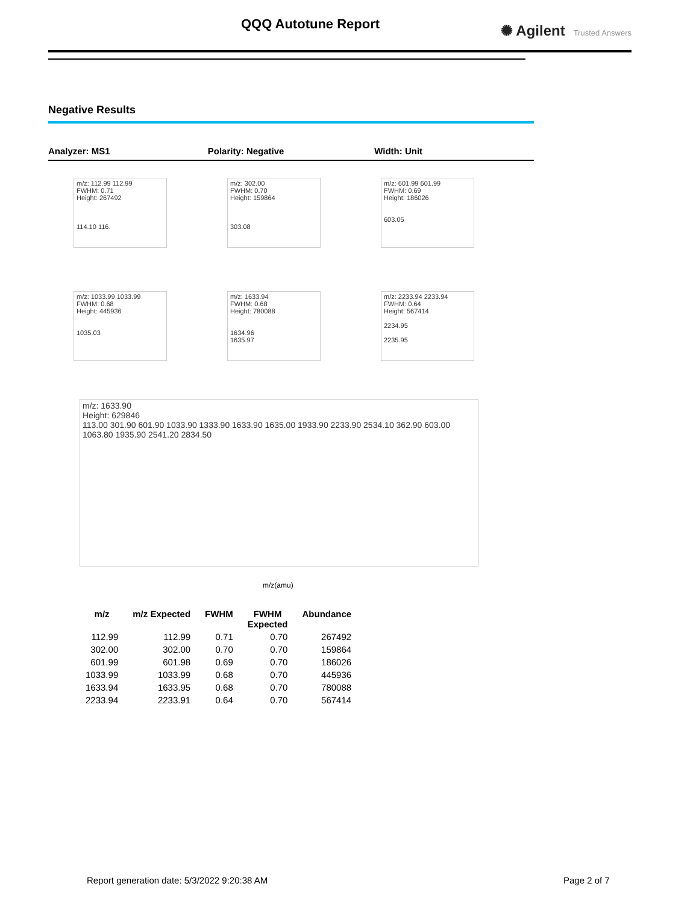QQQ Autotune Report ✺ Agilent Trusted Answers
Negative Results
Analyzer: MS1 Polarity: Negative Width: Unit
m/z: 112.99 112.99
FWHM: 0.71
Height: 267492
114.10 116.
m/z: 302.00
FWHM: 0.70
Height: 159864
303.08
m/z: 601.99 601.99
FWHM: 0.69
Height: 186026
603.05
m/z: 1033.99 1033.99
FWHM: 0.68
Height: 445936
1035.03
m/z: 1633.94
FWHM: 0.68
Height: 780088
1634.96
1635.97
m/z: 2233.94 2233.94
FWHM: 0.64
Height: 567414
2234.95
2235.95
m/z: 1633.90
Height: 629846
113.00 301.90 601.90 1033.90 1333.90 1633.90 1635.00 1933.90 2233.90 2534.10 362.90 603.00 1063.80 1935.90 2541.20 2834.50
m/z(amu)
| m/z | m/z Expected | FWHM | FWHM Expected | Abundance |
| --- | --- | --- | --- | --- |
| 112.99 | 112.99 | 0.71 | 0.70 | 267492 |
| 302.00 | 302.00 | 0.70 | 0.70 | 159864 |
| 601.99 | 601.98 | 0.69 | 0.70 | 186026 |
| 1033.99 | 1033.99 | 0.68 | 0.70 | 445936 |
| 1633.94 | 1633.95 | 0.68 | 0.70 | 780088 |
| 2233.94 | 2233.91 | 0.64 | 0.70 | 567414 |
Report generation date: 5/3/2022 9:20:38 AM
Page 2 of 7